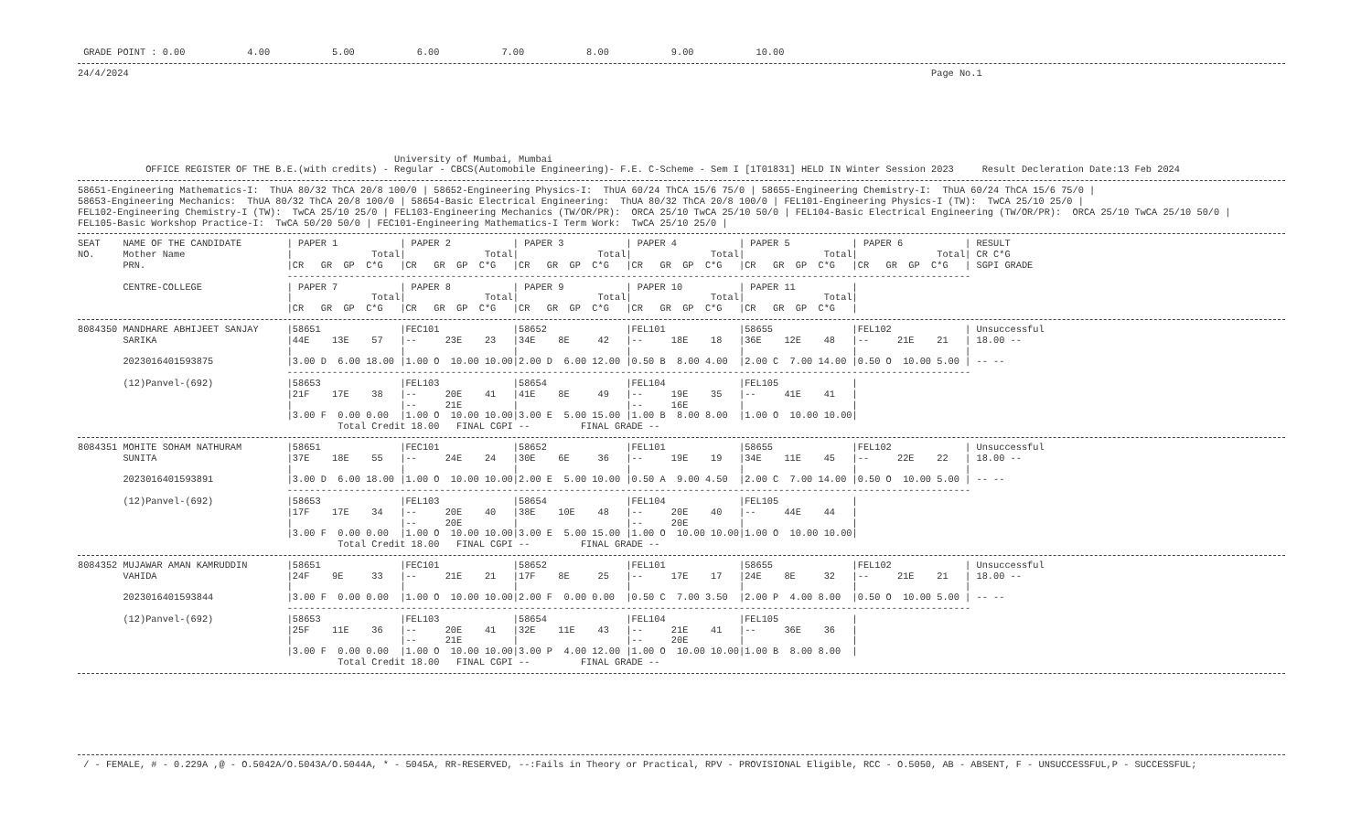GRADE POINT : 0.00           4.00           5.00           6.00           7.00           8.00           9.00           10.00
24/4/2024                                                                                                                                              Page No.1
                                                        University of Mumbai, Mumbai
            OFFICE REGISTER OF THE B.E.(with credits) - Regular - CBCS(Automobile Engineering)- F.E. C-Scheme - Sem I [1T01831] HELD IN Winter Session 2023     Result Decleration Date:13 Feb 2024
58651-Engineering Mathematics-I:  ThUA 80/32 ThCA 20/8 100/0 | 58652-Engineering Physics-I:  ThUA 60/24 ThCA 15/6 75/0 | 58655-Engineering Chemistry-I:  ThUA 60/24 ThCA 15/6 75/0 |
58653-Engineering Mechanics:  ThUA 80/32 ThCA 20/8 100/0 | 58654-Basic Electrical Engineering:  ThUA 80/32 ThCA 20/8 100/0 | FEL101-Engineering Physics-I (TW):  TwCA 25/10 25/0 |
FEL102-Engineering Chemistry-I (TW):  TwCA 25/10 25/0 | FEL103-Engineering Mechanics (TW/OR/PR):  ORCA 25/10 TwCA 25/10 50/0 | FEL104-Basic Electrical Engineering (TW/OR/PR):  ORCA 25/10 TwCA 25/10 50/0 |
FEL105-Basic Workshop Practice-I:  TwCA 50/20 50/0 | FEC101-Engineering Mathematics-I Term Work:  TwCA 25/10 25/0 |
SEAT    NAME OF THE CANDIDATE        | PAPER 1           | PAPER 2           | PAPER 3           | PAPER 4           | PAPER 5           | PAPER 6           | RESULT
NO.     Mother Name                  |              Total|              Total|              Total|              Total|              Total|              Total| CR C*G
        PRN.                         |CR   GR  GP  C*G   |CR   GR  GP  C*G   |CR   GR  GP  C*G   |CR   GR  GP  C*G   |CR   GR  GP  C*G   |CR   GR  GP  C*G   | SGPI GRADE
                                     -------------------------------------------------------------------------------------------------------------------------
        CENTRE-COLLEGE               | PAPER 7           | PAPER 8           | PAPER 9           | PAPER 10          | PAPER 11          |
                                     |              Total|              Total|              Total|              Total|              Total|
                                     |CR   GR  GP  C*G   |CR   GR  GP  C*G   |CR   GR  GP  C*G   |CR   GR  GP  C*G   |CR   GR  GP  C*G   |
8084350 MANDHARE ABHIJEET SANJAY     |58651              |FEC101             |58652              |FEL101             |58655              |FEL102             | Unsuccessful
        SARIKA                       |44E    13E    57   |--     23E    23   |34E    8E     42   |--     18E    18   |36E    12E    48   |--     21E    21   | 18.00 --
                                     |                   |                   |                   |                   |                   |                   |
        2023016401593875             |3.00 D  6.00 18.00 |1.00 O  10.00 10.00|2.00 D  6.00 12.00 |0.50 B  8.00 4.00  |2.00 C  7.00 14.00 |0.50 O  10.00 5.00 | -- --
                                     -------------------------------------------------------------------------------------------------------------------------
        (12)Panvel-(692)             |58653              |FEL103             |58654              |FEL104             |FEL105             |
                                     |21F    17E    38   |--     20E    41   |41E    8E     49   |--     19E    35   |--     41E    41   |
                                     |                   |--     21E         |                   |--     16E         |                   |
                                     |3.00 F  0.00 0.00  |1.00 O  10.00 10.00|3.00 E  5.00 15.00 |1.00 B  8.00 8.00  |1.00 O  10.00 10.00|
                                              Total Credit 18.00   FINAL CGPI --         FINAL GRADE --
8084351 MOHITE SOHAM NATHURAM        |58651              |FEC101             |58652              |FEL101             |58655              |FEL102             | Unsuccessful
        SUNITA                       |37E    18E    55   |--     24E    24   |30E    6E     36   |--     19E    19   |34E    11E    45   |--     22E    22   | 18.00 --
                                     |                   |                   |                   |                   |                   |                   |
        2023016401593891             |3.00 D  6.00 18.00 |1.00 O  10.00 10.00|2.00 E  5.00 10.00 |0.50 A  9.00 4.50  |2.00 C  7.00 14.00 |0.50 O  10.00 5.00 | -- --
                                     -------------------------------------------------------------------------------------------------------------------------
        (12)Panvel-(692)             |58653              |FEL103             |58654              |FEL104             |FEL105             |
                                     |17F    17E    34   |--     20E    40   |38E    10E    48   |--     20E    40   |--     44E    44   |
                                     |                   |--     20E         |                   |--     20E         |                   |
                                     |3.00 F  0.00 0.00  |1.00 O  10.00 10.00|3.00 E  5.00 15.00 |1.00 O  10.00 10.00|1.00 O  10.00 10.00|
                                              Total Credit 18.00   FINAL CGPI --         FINAL GRADE --
8084352 MUJAWAR AMAN KAMRUDDIN       |58651              |FEC101             |58652              |FEL101             |58655              |FEL102             | Unsuccessful
        VAHIDA                       |24F    9E     33   |--     21E    21   |17F    8E     25   |--     17E    17   |24E    8E     32   |--     21E    21   | 18.00 --
                                     |                   |                   |                   |                   |                   |                   |
        2023016401593844             |3.00 F  0.00 0.00  |1.00 O  10.00 10.00|2.00 F  0.00 0.00  |0.50 C  7.00 3.50  |2.00 P  4.00 8.00  |0.50 O  10.00 5.00 | -- --
                                     -------------------------------------------------------------------------------------------------------------------------
        (12)Panvel-(692)             |58653              |FEL103             |58654              |FEL104             |FEL105             |
                                     |25F    11E    36   |--     20E    41   |32E    11E    43   |--     21E    41   |--     36E    36   |
                                     |                   |--     21E         |                   |--     20E         |                   |
                                     |3.00 F  0.00 0.00  |1.00 O  10.00 10.00|3.00 P  4.00 12.00 |1.00 O  10.00 10.00|1.00 B  8.00 8.00  |
                                              Total Credit 18.00   FINAL CGPI --         FINAL GRADE --
 / - FEMALE, # - 0.229A ,@ - O.5042A/O.5043A/O.5044A, * - 5045A, RR-RESERVED, --:Fails in Theory or Practical, RPV - PROVISIONAL Eligible, RCC - O.5050, AB - ABSENT, F - UNSUCCESSFUL,P - SUCCESSFUL;